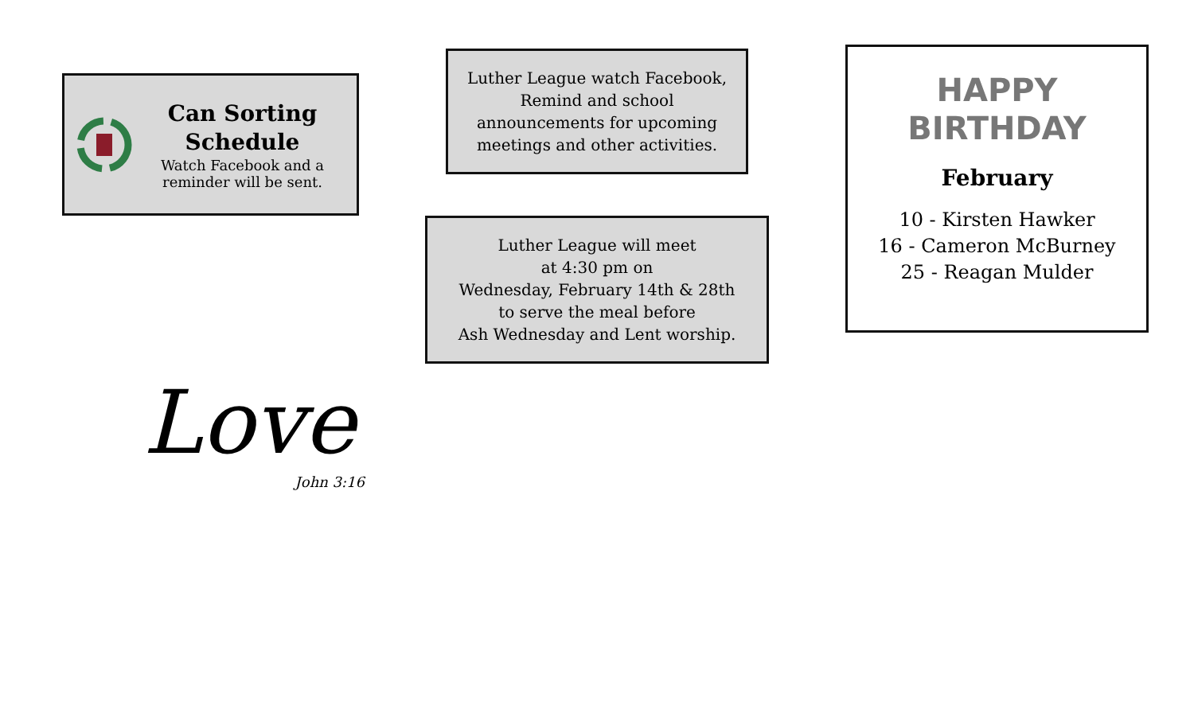Can Sorting Schedule
Watch Facebook and a reminder will be sent.
Love
John 3:16
Luther League watch Facebook, Remind and school announcements for upcoming meetings and other activities.
Luther League will meet
at 4:30 pm on
Wednesday, February 14th & 28th
to serve the meal before
Ash Wednesday and Lent worship.
HAPPY
BIRTHDAY
February
10 - Kirsten Hawker
16 - Cameron McBurney
25 - Reagan Mulder